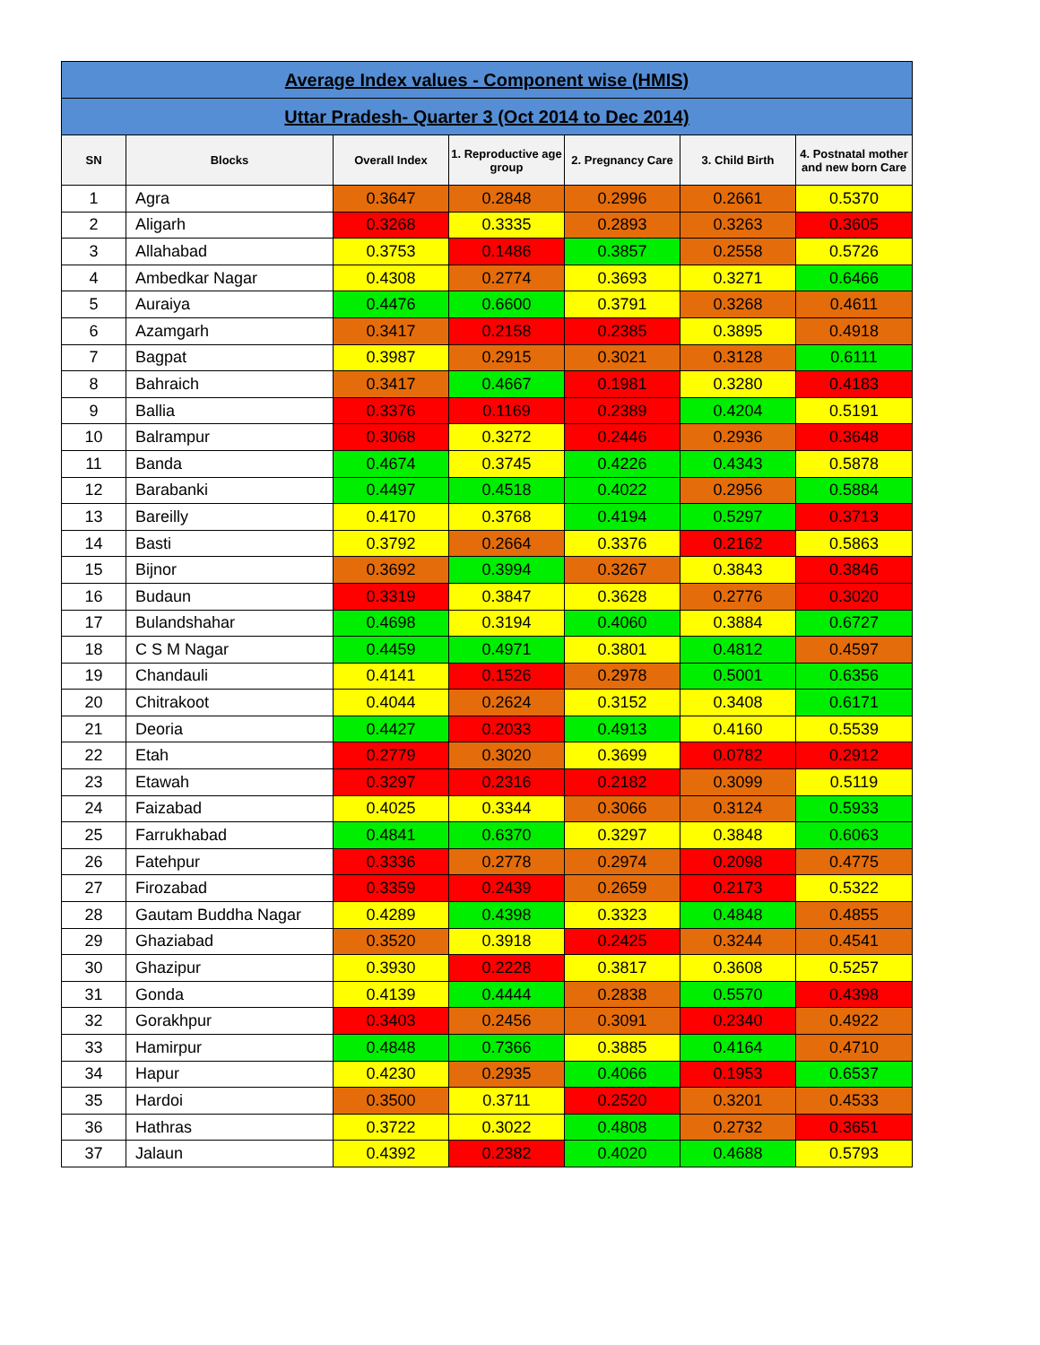| Average Index values - Component wise (HMIS) | | | | | | |
| --- | --- | --- | --- | --- | --- | --- |
| Uttar Pradesh- Quarter 3 (Oct 2014 to Dec 2014) | | | | | | |
| SN | Blocks | Overall Index | 1. Reproductive age group | 2. Pregnancy Care | 3. Child Birth | 4. Postnatal mother and new born Care |
| 1 | Agra | 0.3647 | 0.2848 | 0.2996 | 0.2661 | 0.5370 |
| 2 | Aligarh | 0.3268 | 0.3335 | 0.2893 | 0.3263 | 0.3605 |
| 3 | Allahabad | 0.3753 | 0.1486 | 0.3857 | 0.2558 | 0.5726 |
| 4 | Ambedkar Nagar | 0.4308 | 0.2774 | 0.3693 | 0.3271 | 0.6466 |
| 5 | Auraiya | 0.4476 | 0.6600 | 0.3791 | 0.3268 | 0.4611 |
| 6 | Azamgarh | 0.3417 | 0.2158 | 0.2385 | 0.3895 | 0.4918 |
| 7 | Bagpat | 0.3987 | 0.2915 | 0.3021 | 0.3128 | 0.6111 |
| 8 | Bahraich | 0.3417 | 0.4667 | 0.1981 | 0.3280 | 0.4183 |
| 9 | Ballia | 0.3376 | 0.1169 | 0.2389 | 0.4204 | 0.5191 |
| 10 | Balrampur | 0.3068 | 0.3272 | 0.2446 | 0.2936 | 0.3648 |
| 11 | Banda | 0.4674 | 0.3745 | 0.4226 | 0.4343 | 0.5878 |
| 12 | Barabanki | 0.4497 | 0.4518 | 0.4022 | 0.2956 | 0.5884 |
| 13 | Bareilly | 0.4170 | 0.3768 | 0.4194 | 0.5297 | 0.3713 |
| 14 | Basti | 0.3792 | 0.2664 | 0.3376 | 0.2162 | 0.5863 |
| 15 | Bijnor | 0.3692 | 0.3994 | 0.3267 | 0.3843 | 0.3846 |
| 16 | Budaun | 0.3319 | 0.3847 | 0.3628 | 0.2776 | 0.3020 |
| 17 | Bulandshahar | 0.4698 | 0.3194 | 0.4060 | 0.3884 | 0.6727 |
| 18 | C S M Nagar | 0.4459 | 0.4971 | 0.3801 | 0.4812 | 0.4597 |
| 19 | Chandauli | 0.4141 | 0.1526 | 0.2978 | 0.5001 | 0.6356 |
| 20 | Chitrakoot | 0.4044 | 0.2624 | 0.3152 | 0.3408 | 0.6171 |
| 21 | Deoria | 0.4427 | 0.2033 | 0.4913 | 0.4160 | 0.5539 |
| 22 | Etah | 0.2779 | 0.3020 | 0.3699 | 0.0782 | 0.2912 |
| 23 | Etawah | 0.3297 | 0.2316 | 0.2182 | 0.3099 | 0.5119 |
| 24 | Faizabad | 0.4025 | 0.3344 | 0.3066 | 0.3124 | 0.5933 |
| 25 | Farrukhabad | 0.4841 | 0.6370 | 0.3297 | 0.3848 | 0.6063 |
| 26 | Fatehpur | 0.3336 | 0.2778 | 0.2974 | 0.2098 | 0.4775 |
| 27 | Firozabad | 0.3359 | 0.2439 | 0.2659 | 0.2173 | 0.5322 |
| 28 | Gautam Buddha Nagar | 0.4289 | 0.4398 | 0.3323 | 0.4848 | 0.4855 |
| 29 | Ghaziabad | 0.3520 | 0.3918 | 0.2425 | 0.3244 | 0.4541 |
| 30 | Ghazipur | 0.3930 | 0.2228 | 0.3817 | 0.3608 | 0.5257 |
| 31 | Gonda | 0.4139 | 0.4444 | 0.2838 | 0.5570 | 0.4398 |
| 32 | Gorakhpur | 0.3403 | 0.2456 | 0.3091 | 0.2340 | 0.4922 |
| 33 | Hamirpur | 0.4848 | 0.7366 | 0.3885 | 0.4164 | 0.4710 |
| 34 | Hapur | 0.4230 | 0.2935 | 0.4066 | 0.1953 | 0.6537 |
| 35 | Hardoi | 0.3500 | 0.3711 | 0.2520 | 0.3201 | 0.4533 |
| 36 | Hathras | 0.3722 | 0.3022 | 0.4808 | 0.2732 | 0.3651 |
| 37 | Jalaun | 0.4392 | 0.2382 | 0.4020 | 0.4688 | 0.5793 |